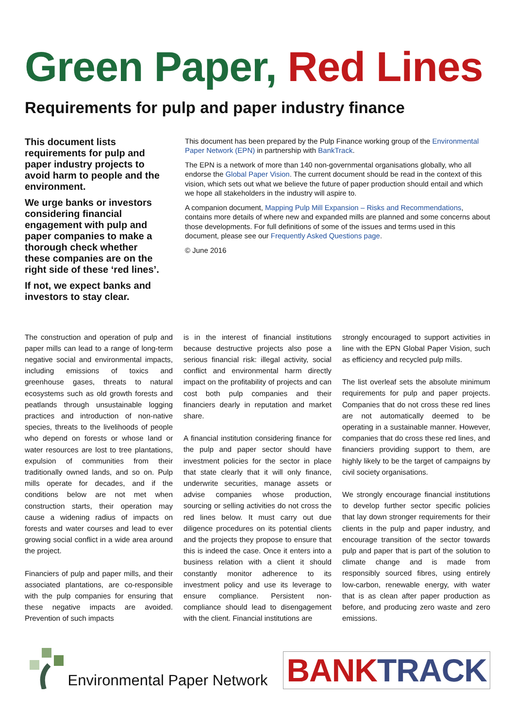Green Paper, Red Lines
Requirements for pulp and paper industry finance
This document lists requirements for pulp and paper industry projects to avoid harm to people and the environment.
We urge banks or investors considering financial engagement with pulp and paper companies to make a thorough check whether these companies are on the right side of these ‘red lines’.
If not, we expect banks and investors to stay clear.
This document has been prepared by the Pulp Finance working group of the Environmental Paper Network (EPN) in partnership with BankTrack.
The EPN is a network of more than 140 non-governmental organisations globally, who all endorse the Global Paper Vision. The current document should be read in the context of this vision, which sets out what we believe the future of paper production should entail and which we hope all stakeholders in the industry will aspire to.
A companion document, Mapping Pulp Mill Expansion – Risks and Recommendations, contains more details of where new and expanded mills are planned and some concerns about those developments. For full definitions of some of the issues and terms used in this document, please see our Frequently Asked Questions page.
© June 2016
The construction and operation of pulp and paper mills can lead to a range of long-term negative social and environmental impacts, including emissions of toxics and greenhouse gases, threats to natural ecosystems such as old growth forests and peatlands through unsustainable logging practices and introduction of non-native species, threats to the livelihoods of people who depend on forests or whose land or water resources are lost to tree plantations, expulsion of communities from their traditionally owned lands, and so on. Pulp mills operate for decades, and if the conditions below are not met when construction starts, their operation may cause a widening radius of impacts on forests and water courses and lead to ever growing social conflict in a wide area around the project.
Financiers of pulp and paper mills, and their associated plantations, are co-responsible with the pulp companies for ensuring that these negative impacts are avoided. Prevention of such impacts
is in the interest of financial institutions because destructive projects also pose a serious financial risk: illegal activity, social conflict and environmental harm directly impact on the profitability of projects and can cost both pulp companies and their financiers dearly in reputation and market share.
A financial institution considering finance for the pulp and paper sector should have investment policies for the sector in place that state clearly that it will only finance, underwrite securities, manage assets or advise companies whose production, sourcing or selling activities do not cross the red lines below. It must carry out due diligence procedures on its potential clients and the projects they propose to ensure that this is indeed the case. Once it enters into a business relation with a client it should constantly monitor adherence to its investment policy and use its leverage to ensure compliance. Persistent non-compliance should lead to disengagement with the client. Financial institutions are
strongly encouraged to support activities in line with the EPN Global Paper Vision, such as efficiency and recycled pulp mills.
The list overleaf sets the absolute minimum requirements for pulp and paper projects. Companies that do not cross these red lines are not automatically deemed to be operating in a sustainable manner. However, companies that do cross these red lines, and financiers providing support to them, are highly likely to be the target of campaigns by civil society organisations.
We strongly encourage financial institutions to develop further sector specific policies that lay down stronger requirements for their clients in the pulp and paper industry, and encourage transition of the sector towards pulp and paper that is part of the solution to climate change and is made from responsibly sourced fibres, using entirely low-carbon, renewable energy, with water that is as clean after paper production as before, and producing zero waste and zero emissions.
Environmental Paper Network
BANKTRACK